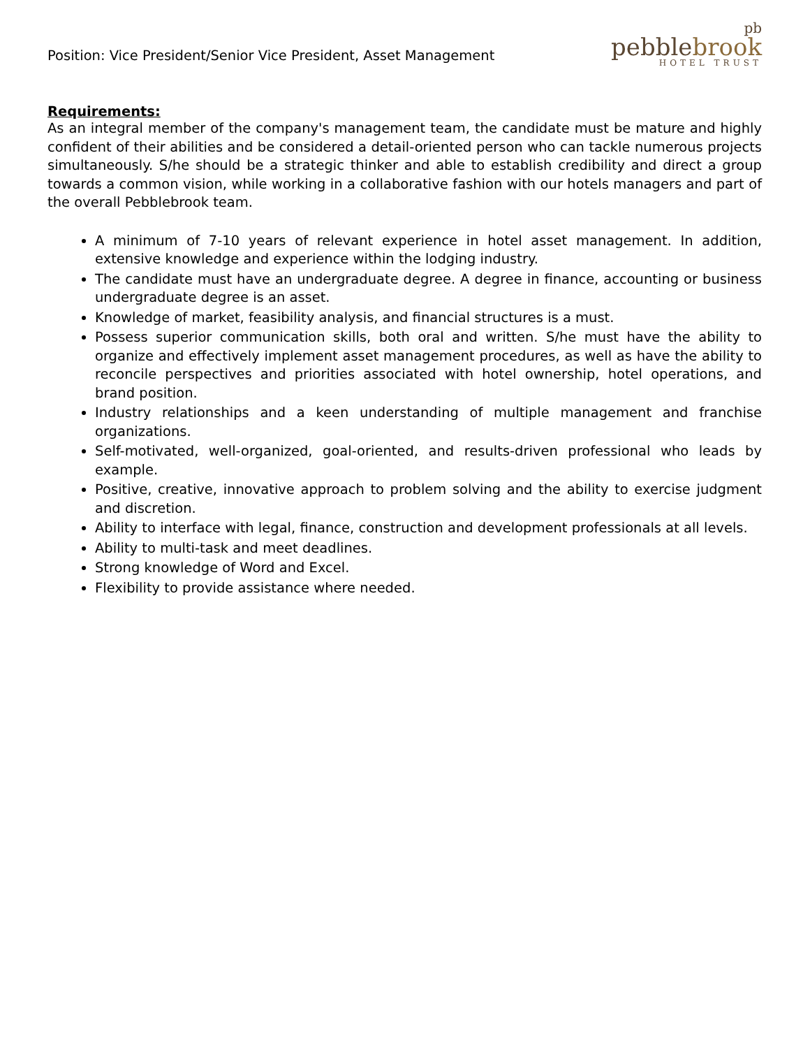Position: Vice President/Senior Vice President, Asset Management
pb
pebblebrook
HOTEL TRUST
Requirements:
As an integral member of the company's management team, the candidate must be mature and highly confident of their abilities and be considered a detail-oriented person who can tackle numerous projects simultaneously. S/he should be a strategic thinker and able to establish credibility and direct a group towards a common vision, while working in a collaborative fashion with our hotels managers and part of the overall Pebblebrook team.
A minimum of 7-10 years of relevant experience in hotel asset management. In addition, extensive knowledge and experience within the lodging industry.
The candidate must have an undergraduate degree. A degree in finance, accounting or business undergraduate degree is an asset.
Knowledge of market, feasibility analysis, and financial structures is a must.
Possess superior communication skills, both oral and written. S/he must have the ability to organize and effectively implement asset management procedures, as well as have the ability to reconcile perspectives and priorities associated with hotel ownership, hotel operations, and brand position.
Industry relationships and a keen understanding of multiple management and franchise organizations.
Self-motivated, well-organized, goal-oriented, and results-driven professional who leads by example.
Positive, creative, innovative approach to problem solving and the ability to exercise judgment and discretion.
Ability to interface with legal, finance, construction and development professionals at all levels.
Ability to multi-task and meet deadlines.
Strong knowledge of Word and Excel.
Flexibility to provide assistance where needed.